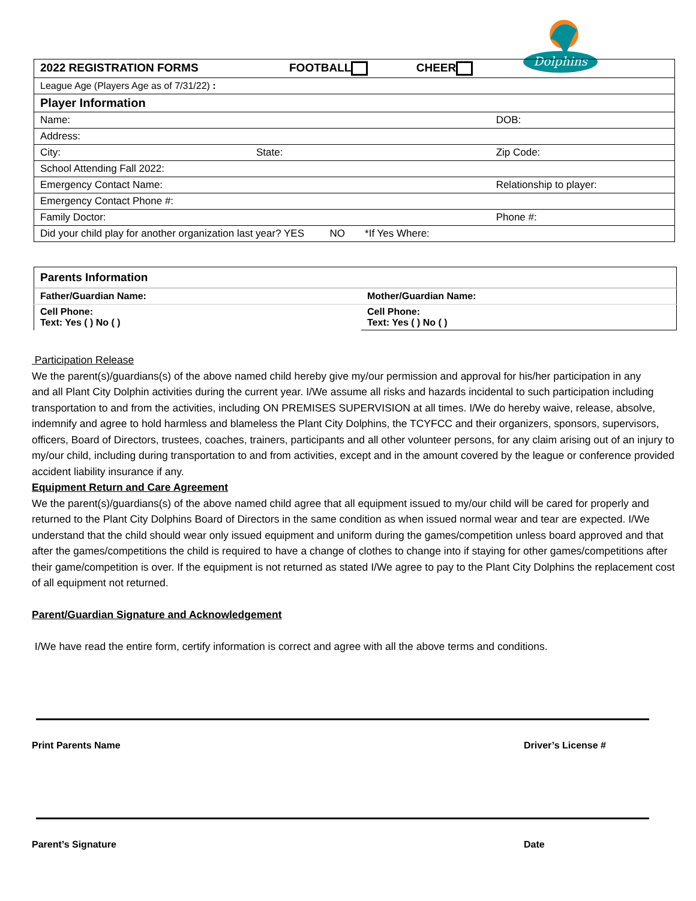Dolphins
| 2022 REGISTRATION FORMS FOOTBALL CHEER | | |
| League Age (Players Age as of 7/31/22) : | | |
| Player Information | | |
| Name: | | DOB: |
| Address: | | |
| City: | State: | Zip Code: |
| School Attending Fall 2022: | | |
| Emergency Contact Name: | | Relationship to player: |
| Emergency Contact Phone #: | | |
| Family Doctor: | | Phone #: |
| Did your child play for another organization last year? YES NO *If Yes Where: | | |
| Parents Information | |
| Father/Guardian Name: | Mother/Guardian Name: |
| Cell Phone: Text: Yes ( ) No ( ) | Cell Phone: Text: Yes ( ) No ( ) |
Participation Release
We the parent(s)/guardians(s) of the above named child hereby give my/our permission and approval for his/her participation in any
and all Plant City Dolphin activities during the current year. I/We assume all risks and hazards incidental to such participation including transportation to and from the activities, including ON PREMISES SUPERVISION at all times. I/We do hereby waive, release, absolve, indemnify and agree to hold harmless and blameless the Plant City Dolphins, the TCYFCC and their organizers, sponsors, supervisors, officers, Board of Directors, trustees, coaches, trainers, participants and all other volunteer persons, for any claim arising out of an injury to my/our child, including during transportation to and from activities, except and in the amount covered by the league or conference provided accident liability insurance if any.
Equipment Return and Care Agreement
We the parent(s)/guardians(s) of the above named child agree that all equipment issued to my/our child will be cared for properly and returned to the Plant City Dolphins Board of Directors in the same condition as when issued normal wear and tear are expected. I/We understand that the child should wear only issued equipment and uniform during the games/competition unless board approved and that after the games/competitions the child is required to have a change of clothes to change into if staying for other games/competitions after their game/competition is over. If the equipment is not returned as stated I/We agree to pay to the Plant City Dolphins the replacement cost of all equipment not returned.
Parent/Guardian Signature and Acknowledgement
I/We have read the entire form, certify information is correct and agree with all the above terms and conditions.
Print Parents Name Driver’s License #
Parent’s Signature Date